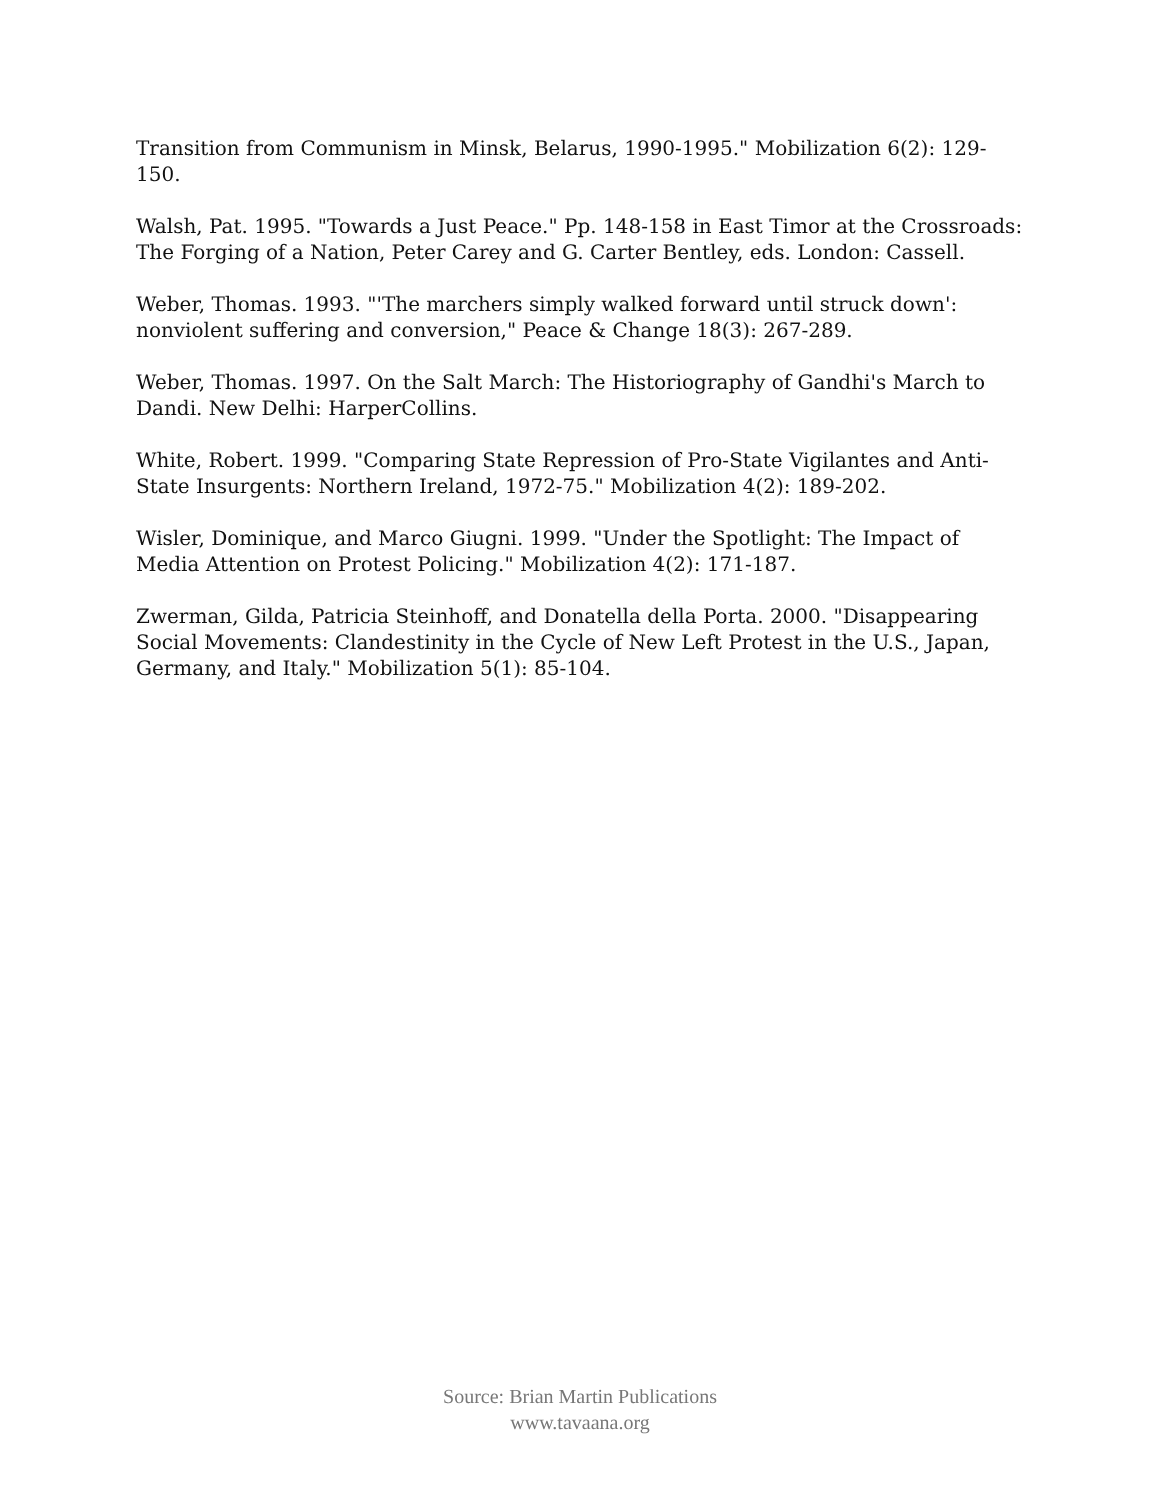Transition from Communism in Minsk, Belarus, 1990-1995." Mobilization 6(2): 129-150.
Walsh, Pat. 1995. "Towards a Just Peace." Pp. 148-158 in East Timor at the Crossroads: The Forging of a Nation, Peter Carey and G. Carter Bentley, eds. London: Cassell.
Weber, Thomas. 1993. "'The marchers simply walked forward until struck down': nonviolent suffering and conversion," Peace & Change 18(3): 267-289.
Weber, Thomas. 1997. On the Salt March: The Historiography of Gandhi's March to Dandi. New Delhi: HarperCollins.
White, Robert. 1999. "Comparing State Repression of Pro-State Vigilantes and Anti-State Insurgents: Northern Ireland, 1972-75." Mobilization 4(2): 189-202.
Wisler, Dominique, and Marco Giugni. 1999. "Under the Spotlight: The Impact of Media Attention on Protest Policing." Mobilization 4(2): 171-187.
Zwerman, Gilda, Patricia Steinhoff, and Donatella della Porta. 2000. "Disappearing Social Movements: Clandestinity in the Cycle of New Left Protest in the U.S., Japan, Germany, and Italy." Mobilization 5(1): 85-104.
Source: Brian Martin Publications
www.tavaana.org